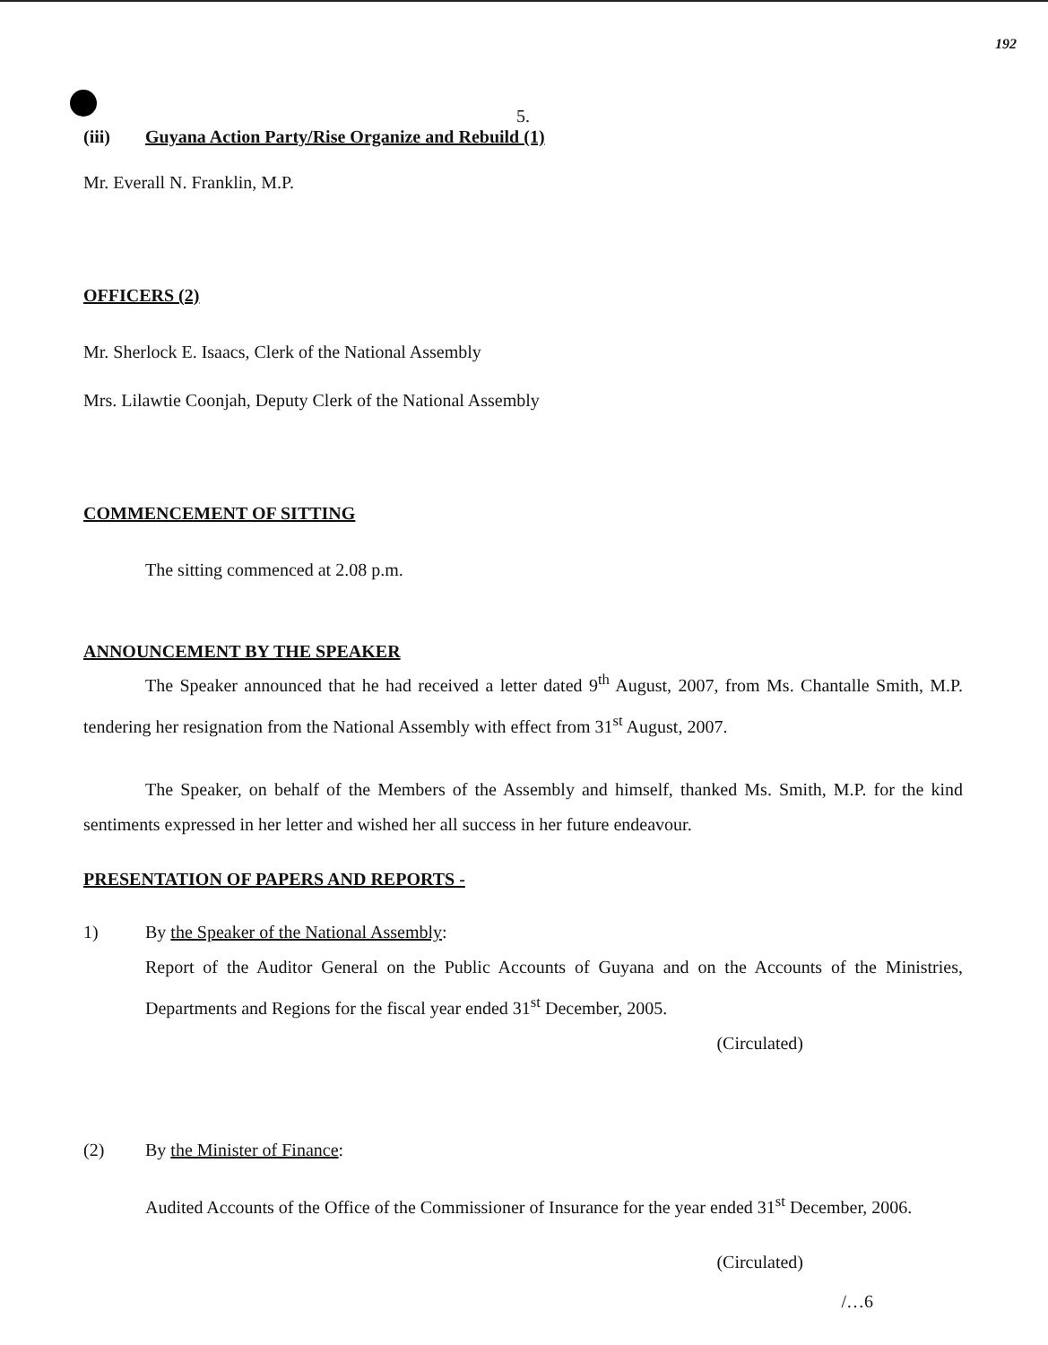192
5.
(iii) Guyana Action Party/Rise Organize and Rebuild (1)
Mr. Everall N. Franklin, M.P.
OFFICERS (2)
Mr. Sherlock E. Isaacs, Clerk of the National Assembly
Mrs. Lilawtie Coonjah, Deputy Clerk of the National Assembly
COMMENCEMENT OF SITTING
The sitting commenced at 2.08 p.m.
ANNOUNCEMENT BY THE SPEAKER
The Speaker announced that he had received a letter dated 9<sup>th</sup> August, 2007, from Ms. Chantalle Smith, M.P. tendering her resignation from the National Assembly with effect from 31<sup>st</sup> August, 2007.
The Speaker, on behalf of the Members of the Assembly and himself, thanked Ms. Smith, M.P. for the kind sentiments expressed in her letter and wished her all success in her future endeavour.
PRESENTATION OF PAPERS AND REPORTS -
1) By the Speaker of the National Assembly:
Report of the Auditor General on the Public Accounts of Guyana and on the Accounts of the Ministries, Departments and Regions for the fiscal year ended 31<sup>st</sup> December, 2005.
(Circulated)
(2) By the Minister of Finance:
Audited Accounts of the Office of the Commissioner of Insurance for the year ended 31<sup>st</sup> December, 2006.
(Circulated)
/…6